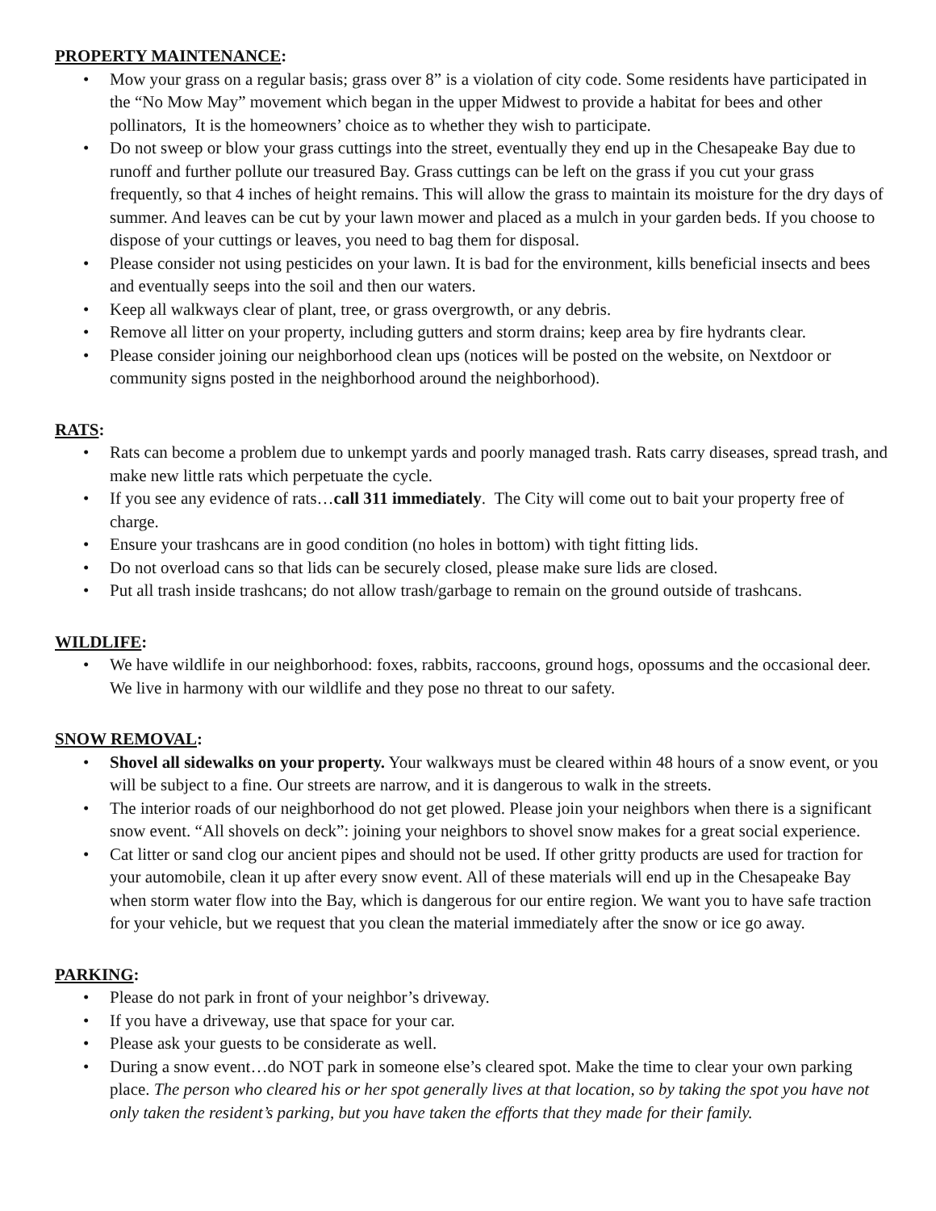PROPERTY MAINTENANCE:
• Mow your grass on a regular basis; grass over 8” is a violation of city code. Some residents have participated in the “No Mow May” movement which began in the upper Midwest to provide a habitat for bees and other pollinators, It is the homeowners’ choice as to whether they wish to participate.
• Do not sweep or blow your grass cuttings into the street, eventually they end up in the Chesapeake Bay due to runoff and further pollute our treasured Bay. Grass cuttings can be left on the grass if you cut your grass frequently, so that 4 inches of height remains. This will allow the grass to maintain its moisture for the dry days of summer. And leaves can be cut by your lawn mower and placed as a mulch in your garden beds. If you choose to dispose of your cuttings or leaves, you need to bag them for disposal.
• Please consider not using pesticides on your lawn. It is bad for the environment, kills beneficial insects and bees and eventually seeps into the soil and then our waters.
• Keep all walkways clear of plant, tree, or grass overgrowth, or any debris.
• Remove all litter on your property, including gutters and storm drains; keep area by fire hydrants clear.
• Please consider joining our neighborhood clean ups (notices will be posted on the website, on Nextdoor or community signs posted in the neighborhood around the neighborhood).
RATS:
• Rats can become a problem due to unkempt yards and poorly managed trash. Rats carry diseases, spread trash, and make new little rats which perpetuate the cycle.
• If you see any evidence of rats…call 311 immediately. The City will come out to bait your property free of charge.
• Ensure your trashcans are in good condition (no holes in bottom) with tight fitting lids.
• Do not overload cans so that lids can be securely closed, please make sure lids are closed.
• Put all trash inside trashcans; do not allow trash/garbage to remain on the ground outside of trashcans.
WILDLIFE:
• We have wildlife in our neighborhood: foxes, rabbits, raccoons, ground hogs, opossums and the occasional deer. We live in harmony with our wildlife and they pose no threat to our safety.
SNOW REMOVAL:
• Shovel all sidewalks on your property. Your walkways must be cleared within 48 hours of a snow event, or you will be subject to a fine. Our streets are narrow, and it is dangerous to walk in the streets.
• The interior roads of our neighborhood do not get plowed. Please join your neighbors when there is a significant snow event. “All shovels on deck”: joining your neighbors to shovel snow makes for a great social experience.
• Cat litter or sand clog our ancient pipes and should not be used. If other gritty products are used for traction for your automobile, clean it up after every snow event. All of these materials will end up in the Chesapeake Bay when storm water flow into the Bay, which is dangerous for our entire region. We want you to have safe traction for your vehicle, but we request that you clean the material immediately after the snow or ice go away.
PARKING:
• Please do not park in front of your neighbor’s driveway.
• If you have a driveway, use that space for your car.
• Please ask your guests to be considerate as well.
• During a snow event…do NOT park in someone else’s cleared spot. Make the time to clear your own parking place. The person who cleared his or her spot generally lives at that location, so by taking the spot you have not only taken the resident’s parking, but you have taken the efforts that they made for their family.